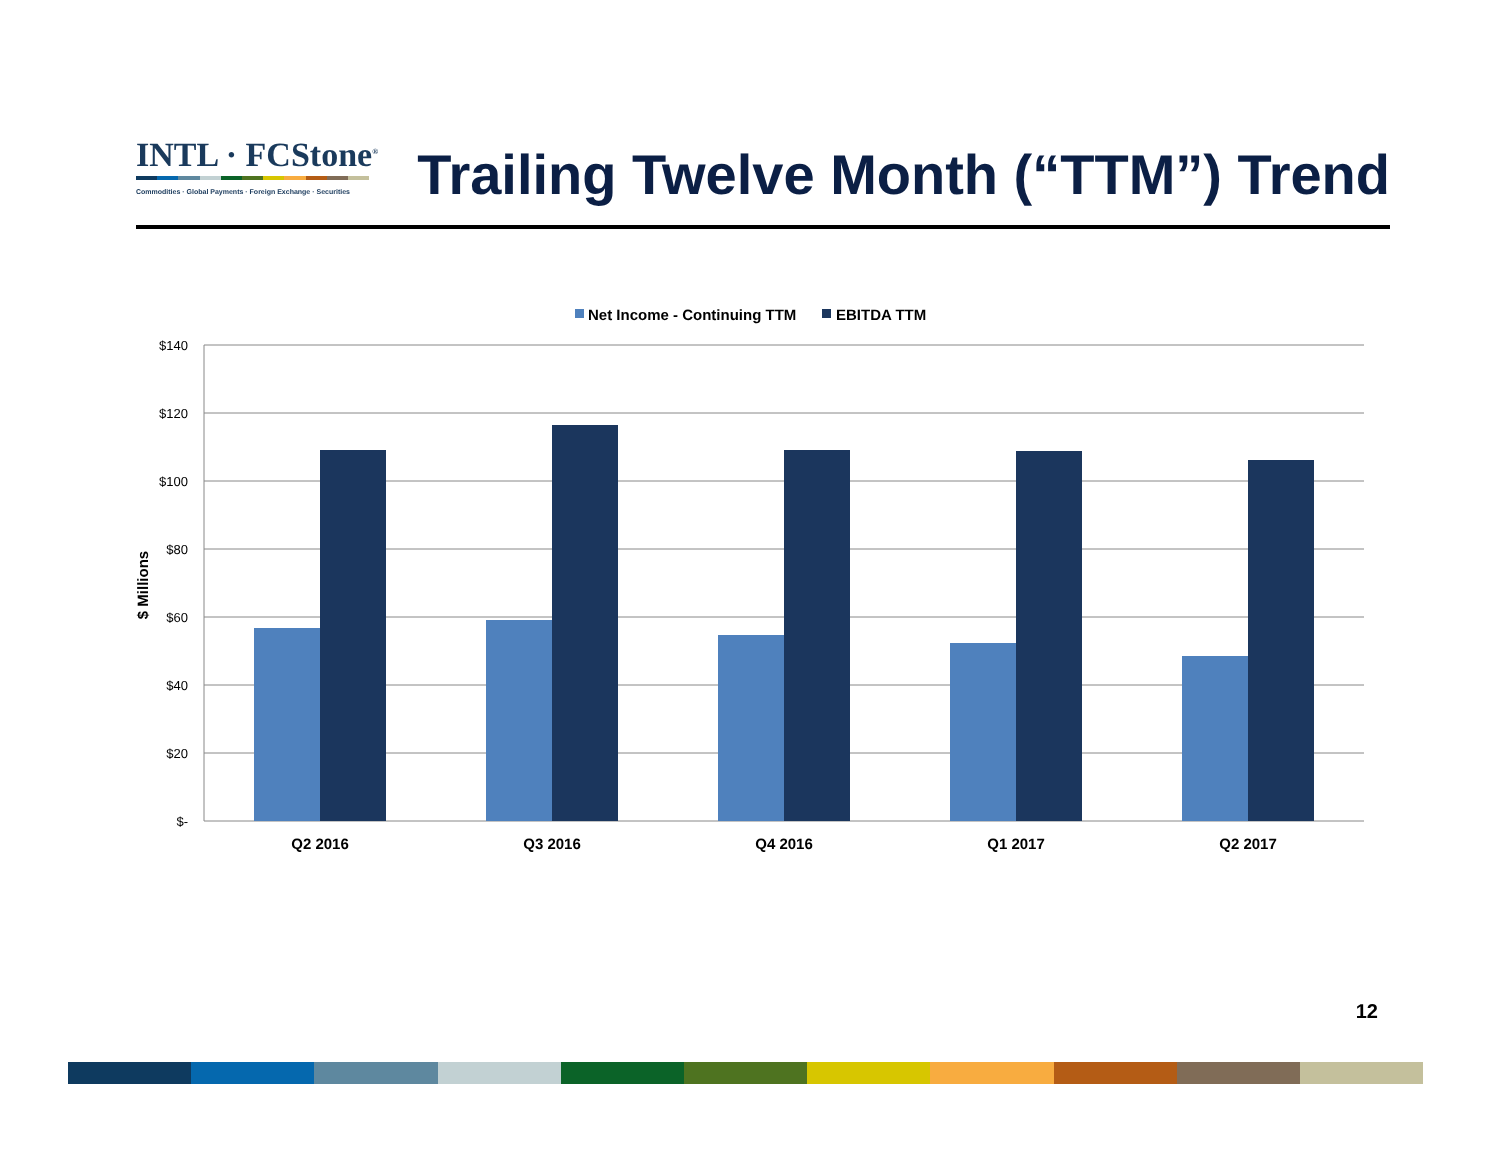INTL · FCStone<sup>®</sup>
Commodities · Global Payments · Foreign Exchange · Securities
Trailing Twelve Month (“TTM”) Trend
Net Income - Continuing TTM
EBITDA TTM
$140
$120
$100
$80
$60
$40
$20
$-
$ Millions
Q2 2016
Q3 2016
Q4 2016
Q1 2017
Q2 2017
12